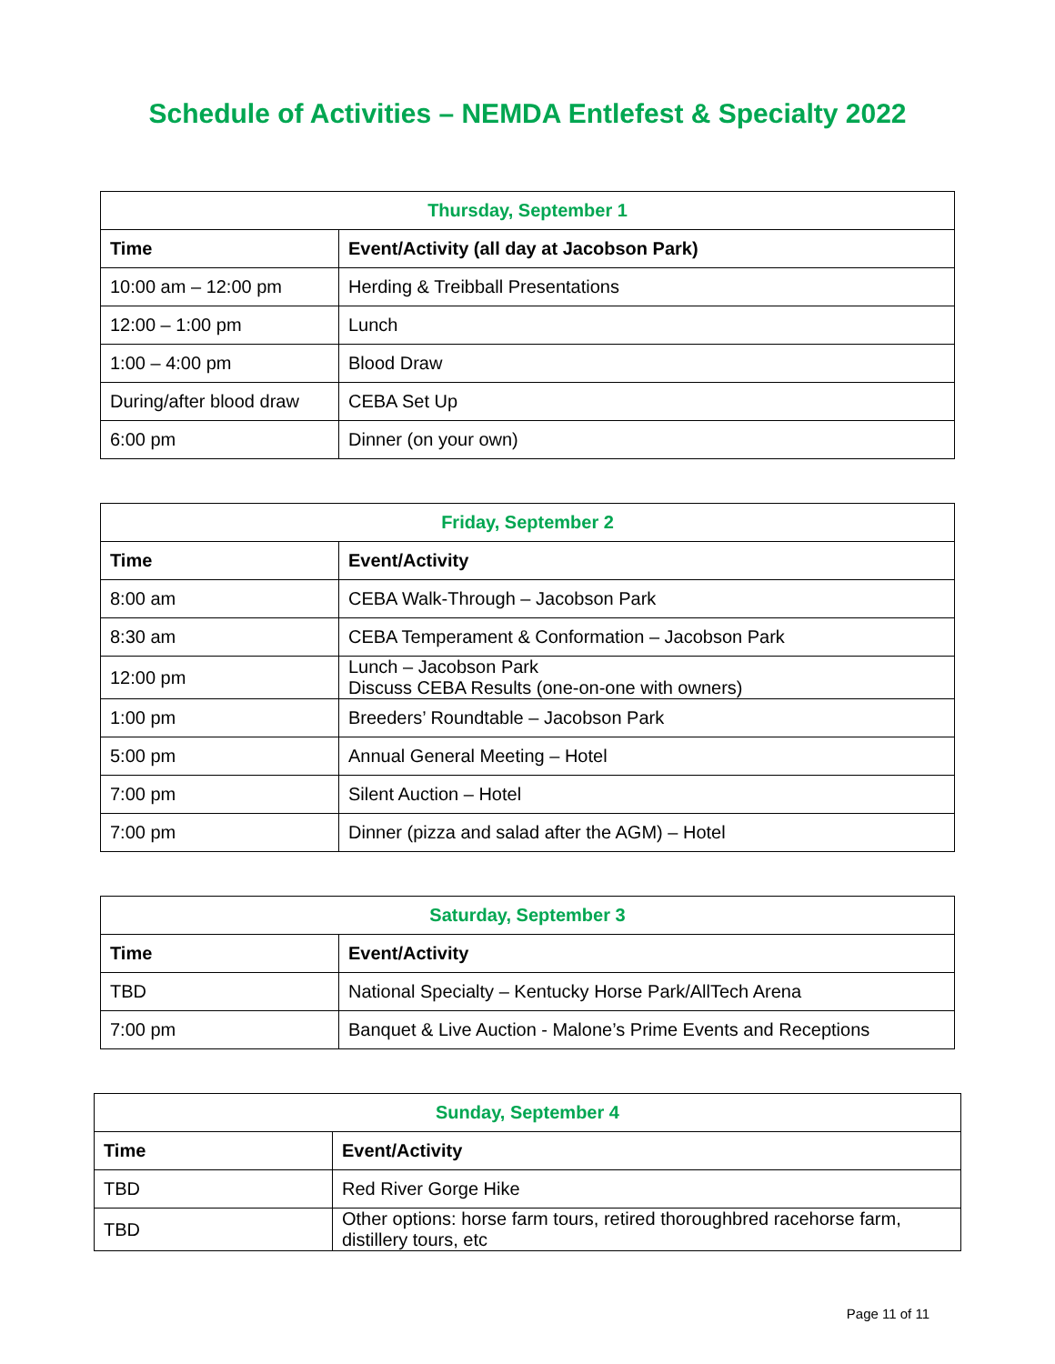Schedule of Activities – NEMDA Entlefest & Specialty 2022
| Thursday, September 1 | |
| --- | --- |
| Time | Event/Activity (all day at Jacobson Park) |
| 10:00 am – 12:00 pm | Herding & Treibball Presentations |
| 12:00 – 1:00 pm | Lunch |
| 1:00 – 4:00 pm | Blood Draw |
| During/after blood draw | CEBA Set Up |
| 6:00 pm | Dinner (on your own) |
| Friday, September 2 | |
| --- | --- |
| Time | Event/Activity |
| 8:00 am | CEBA Walk-Through – Jacobson Park |
| 8:30 am | CEBA Temperament & Conformation – Jacobson Park |
| 12:00 pm | Lunch – Jacobson Park Discuss CEBA Results (one-on-one with owners) |
| 1:00 pm | Breeders’ Roundtable – Jacobson Park |
| 5:00 pm | Annual General Meeting – Hotel |
| 7:00 pm | Silent Auction – Hotel |
| 7:00 pm | Dinner (pizza and salad after the AGM) – Hotel |
| Saturday, September 3 | |
| --- | --- |
| Time | Event/Activity |
| TBD | National Specialty – Kentucky Horse Park/AllTech Arena |
| 7:00 pm | Banquet & Live Auction - Malone’s Prime Events and Receptions |
| Sunday, September 4 | |
| --- | --- |
| Time | Event/Activity |
| TBD | Red River Gorge Hike |
| TBD | Other options: horse farm tours, retired thoroughbred racehorse farm, distillery tours, etc |
Page 11 of 11